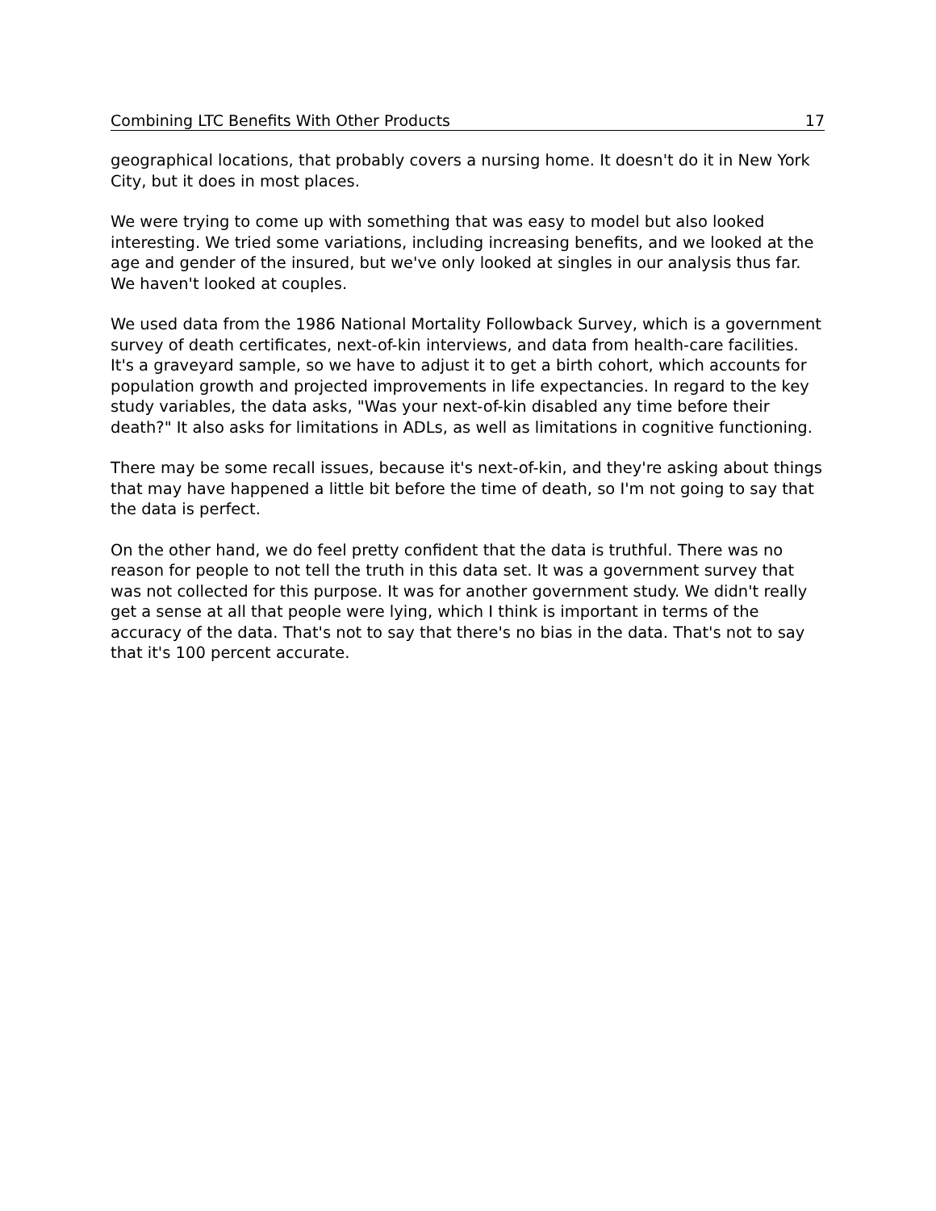Combining LTC Benefits With Other Products 17
geographical locations, that probably covers a nursing home. It doesn't do it in New York City, but it does in most places.
We were trying to come up with something that was easy to model but also looked interesting. We tried some variations, including increasing benefits, and we looked at the age and gender of the insured, but we've only looked at singles in our analysis thus far. We haven't looked at couples.
We used data from the 1986 National Mortality Followback Survey, which is a government survey of death certificates, next-of-kin interviews, and data from health-care facilities. It's a graveyard sample, so we have to adjust it to get a birth cohort, which accounts for population growth and projected improvements in life expectancies. In regard to the key study variables, the data asks, "Was your next-of-kin disabled any time before their death?" It also asks for limitations in ADLs, as well as limitations in cognitive functioning.
There may be some recall issues, because it's next-of-kin, and they're asking about things that may have happened a little bit before the time of death, so I'm not going to say that the data is perfect.
On the other hand, we do feel pretty confident that the data is truthful. There was no reason for people to not tell the truth in this data set. It was a government survey that was not collected for this purpose. It was for another government study. We didn't really get a sense at all that people were lying, which I think is important in terms of the accuracy of the data. That's not to say that there's no bias in the data. That's not to say that it's 100 percent accurate.